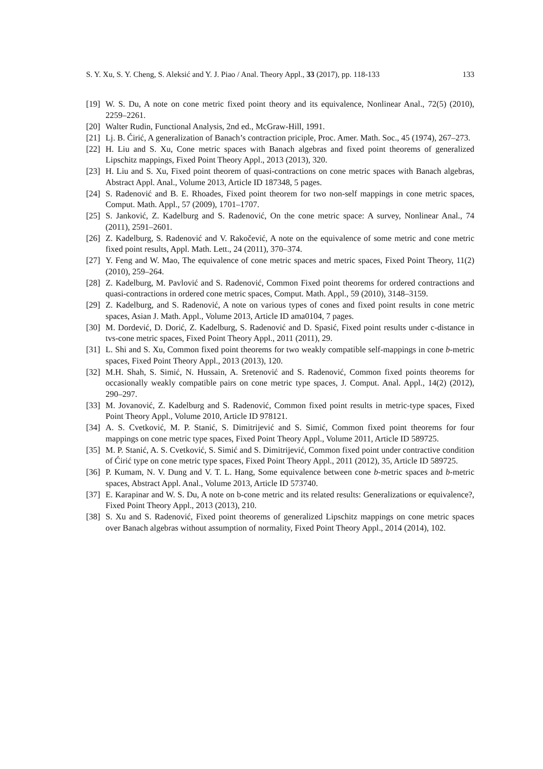S. Y. Xu, S. Y. Cheng, S. Aleksić and Y. J. Piao / Anal. Theory Appl., 33 (2017), pp. 118-133 133
[19] W. S. Du, A note on cone metric fixed point theory and its equivalence, Nonlinear Anal., 72(5) (2010), 2259–2261.
[20] Walter Rudin, Functional Analysis, 2nd ed., McGraw-Hill, 1991.
[21] Lj. B. Ćirić, A generalization of Banach’s contraction priciple, Proc. Amer. Math. Soc., 45 (1974), 267–273.
[22] H. Liu and S. Xu, Cone metric spaces with Banach algebras and fixed point theorems of generalized Lipschitz mappings, Fixed Point Theory Appl., 2013 (2013), 320.
[23] H. Liu and S. Xu, Fixed point theorem of quasi-contractions on cone metric spaces with Banach algebras, Abstract Appl. Anal., Volume 2013, Article ID 187348, 5 pages.
[24] S. Radenović and B. E. Rhoades, Fixed point theorem for two non-self mappings in cone metric spaces, Comput. Math. Appl., 57 (2009), 1701–1707.
[25] S. Janković, Z. Kadelburg and S. Radenović, On the cone metric space: A survey, Nonlinear Anal., 74 (2011), 2591–2601.
[26] Z. Kadelburg, S. Radenović and V. Rakočević, A note on the equivalence of some metric and cone metric fixed point results, Appl. Math. Lett., 24 (2011), 370–374.
[27] Y. Feng and W. Mao, The equivalence of cone metric spaces and metric spaces, Fixed Point Theory, 11(2) (2010), 259–264.
[28] Z. Kadelburg, M. Pavlović and S. Radenović, Common Fixed point theorems for ordered contractions and quasi-contractions in ordered cone metric spaces, Comput. Math. Appl., 59 (2010), 3148–3159.
[29] Z. Kadelburg, and S. Radenović, A note on various types of cones and fixed point results in cone metric spaces, Asian J. Math. Appl., Volume 2013, Article ID ama0104, 7 pages.
[30] M. Dordević, D. Dorić, Z. Kadelburg, S. Radenović and D. Spasić, Fixed point results under c-distance in tvs-cone metric spaces, Fixed Point Theory Appl., 2011 (2011), 29.
[31] L. Shi and S. Xu, Common fixed point theorems for two weakly compatible self-mappings in cone b-metric spaces, Fixed Point Theory Appl., 2013 (2013), 120.
[32] M.H. Shah, S. Simić, N. Hussain, A. Sretenović and S. Radenović, Common fixed points theorems for occasionally weakly compatible pairs on cone metric type spaces, J. Comput. Anal. Appl., 14(2) (2012), 290–297.
[33] M. Jovanović, Z. Kadelburg and S. Radenović, Common fixed point results in metric-type spaces, Fixed Point Theory Appl., Volume 2010, Article ID 978121.
[34] A. S. Cvetković, M. P. Stanić, S. Dimitrijević and S. Simić, Common fixed point theorems for four mappings on cone metric type spaces, Fixed Point Theory Appl., Volume 2011, Article ID 589725.
[35] M. P. Stanić, A. S. Cvetković, S. Simić and S. Dimitrijević, Common fixed point under contractive condition of Ćirić type on cone metric type spaces, Fixed Point Theory Appl., 2011 (2012), 35, Article ID 589725.
[36] P. Kumam, N. V. Dung and V. T. L. Hang, Some equivalence between cone b-metric spaces and b-metric spaces, Abstract Appl. Anal., Volume 2013, Article ID 573740.
[37] E. Karapinar and W. S. Du, A note on b-cone metric and its related results: Generalizations or equivalence?, Fixed Point Theory Appl., 2013 (2013), 210.
[38] S. Xu and S. Radenović, Fixed point theorems of generalized Lipschitz mappings on cone metric spaces over Banach algebras without assumption of normality, Fixed Point Theory Appl., 2014 (2014), 102.